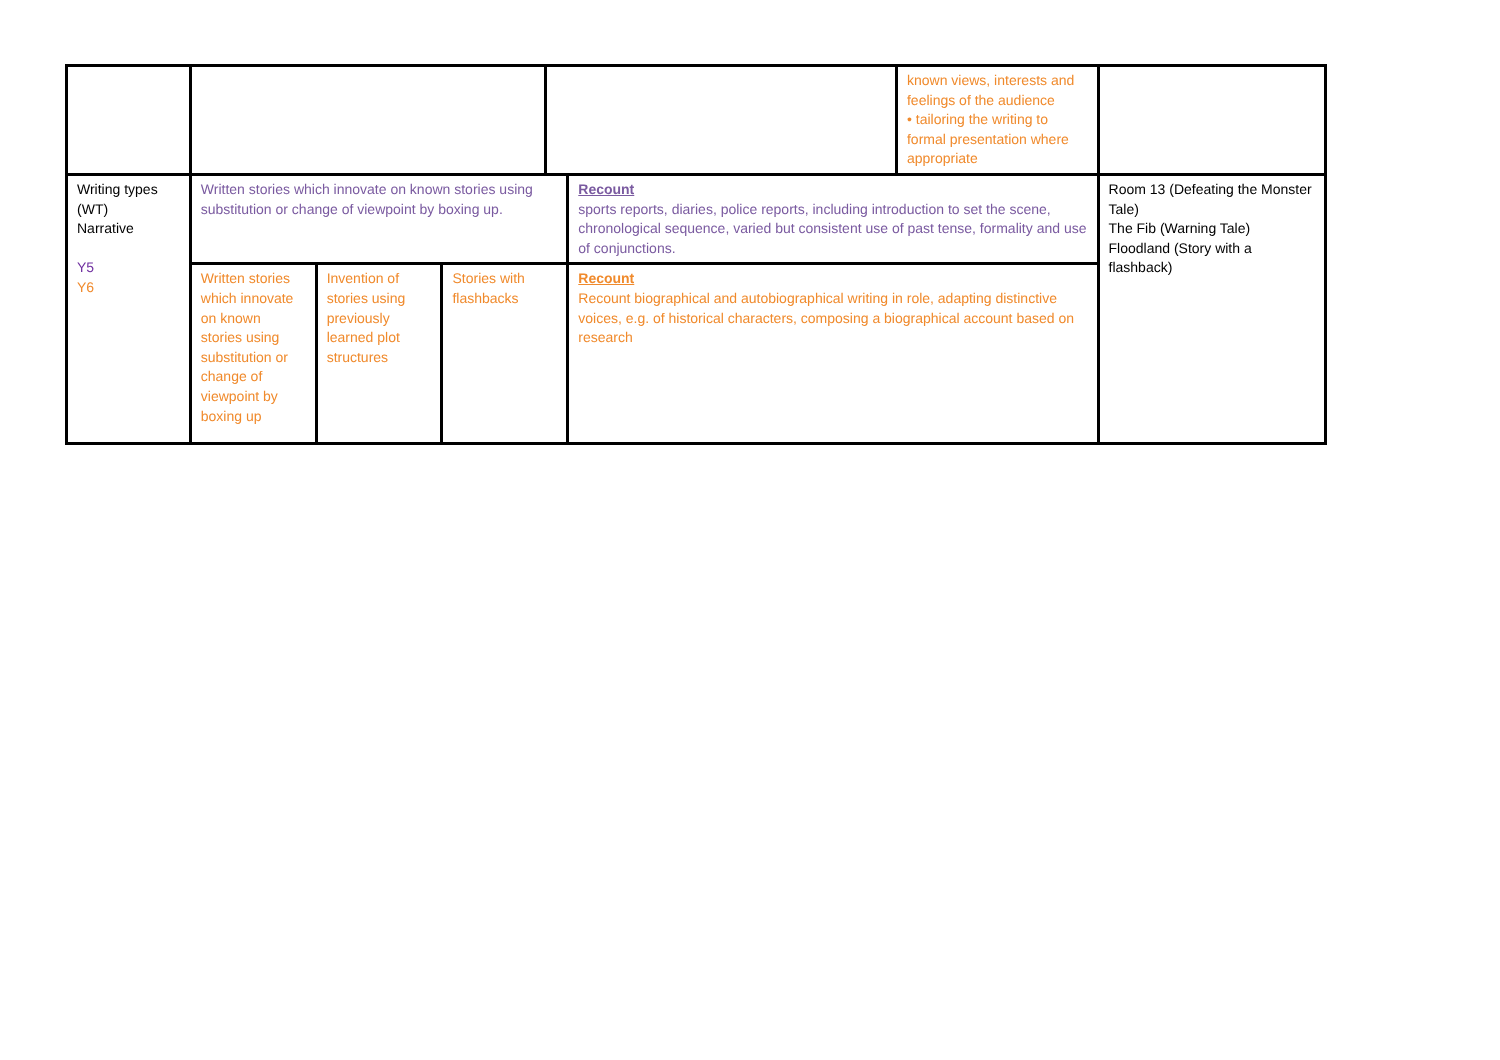| | | | | | | known views, interests and feelings of the audience • tailoring the writing to formal presentation where appropriate | |
| Writing types (WT) Narrative Y5 Y6 | Written stories which innovate on known stories using substitution or change of viewpoint by boxing up. | | | | Recount sports reports, diaries, police reports, including introduction to set the scene, chronological sequence, varied but consistent use of past tense, formality and use of conjunctions. | | Room 13 (Defeating the Monster Tale) The Fib (Warning Tale) Floodland (Story with a flashback) |
| | Written stories which innovate on known stories using substitution or change of viewpoint by boxing up | Invention of stories using previously learned plot structures | Stories with flashbacks | | Recount Recount biographical and autobiographical writing in role, adapting distinctive voices, e.g. of historical characters, composing a biographical account based on research | | |